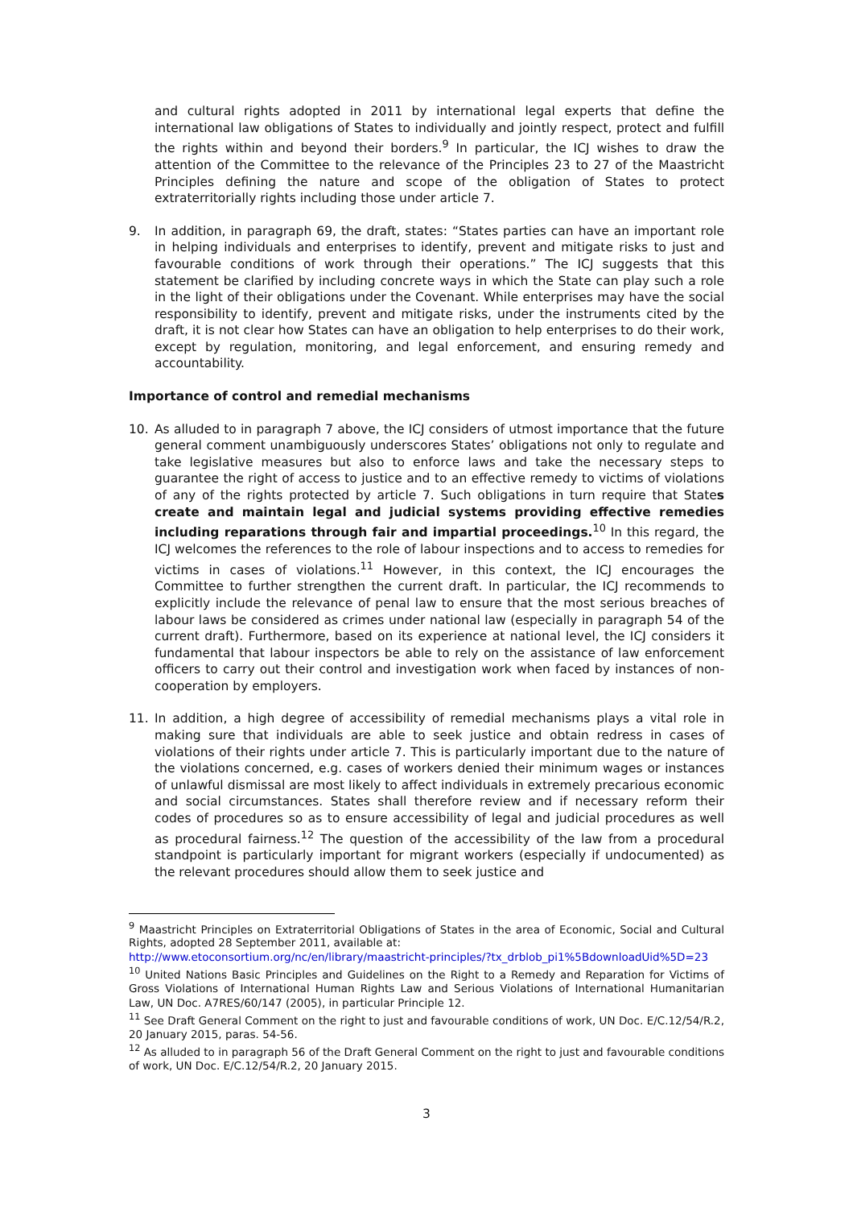and cultural rights adopted in 2011 by international legal experts that define the international law obligations of States to individually and jointly respect, protect and fulfill the rights within and beyond their borders.<sup>9</sup> In particular, the ICJ wishes to draw the attention of the Committee to the relevance of the Principles 23 to 27 of the Maastricht Principles defining the nature and scope of the obligation of States to protect extraterritorially rights including those under article 7.
9. In addition, in paragraph 69, the draft, states: “States parties can have an important role in helping individuals and enterprises to identify, prevent and mitigate risks to just and favourable conditions of work through their operations.” The ICJ suggests that this statement be clarified by including concrete ways in which the State can play such a role in the light of their obligations under the Covenant. While enterprises may have the social responsibility to identify, prevent and mitigate risks, under the instruments cited by the draft, it is not clear how States can have an obligation to help enterprises to do their work, except by regulation, monitoring, and legal enforcement, and ensuring remedy and accountability.
Importance of control and remedial mechanisms
10. As alluded to in paragraph 7 above, the ICJ considers of utmost importance that the future general comment unambiguously underscores States’ obligations not only to regulate and take legislative measures but also to enforce laws and take the necessary steps to guarantee the right of access to justice and to an effective remedy to victims of violations of any of the rights protected by article 7. Such obligations in turn require that States create and maintain legal and judicial systems providing effective remedies including reparations through fair and impartial proceedings.<sup>10</sup> In this regard, the ICJ welcomes the references to the role of labour inspections and to access to remedies for victims in cases of violations.<sup>11</sup> However, in this context, the ICJ encourages the Committee to further strengthen the current draft. In particular, the ICJ recommends to explicitly include the relevance of penal law to ensure that the most serious breaches of labour laws be considered as crimes under national law (especially in paragraph 54 of the current draft). Furthermore, based on its experience at national level, the ICJ considers it fundamental that labour inspectors be able to rely on the assistance of law enforcement officers to carry out their control and investigation work when faced by instances of non-cooperation by employers.
11. In addition, a high degree of accessibility of remedial mechanisms plays a vital role in making sure that individuals are able to seek justice and obtain redress in cases of violations of their rights under article 7. This is particularly important due to the nature of the violations concerned, e.g. cases of workers denied their minimum wages or instances of unlawful dismissal are most likely to affect individuals in extremely precarious economic and social circumstances. States shall therefore review and if necessary reform their codes of procedures so as to ensure accessibility of legal and judicial procedures as well as procedural fairness.<sup>12</sup> The question of the accessibility of the law from a procedural standpoint is particularly important for migrant workers (especially if undocumented) as the relevant procedures should allow them to seek justice and
<sup>9</sup> Maastricht Principles on Extraterritorial Obligations of States in the area of Economic, Social and Cultural Rights, adopted 28 September 2011, available at:
http://www.etoconsortium.org/nc/en/library/maastricht-principles/?tx_drblob_pi1%5BdownloadUid%5D=23
<sup>10</sup> United Nations Basic Principles and Guidelines on the Right to a Remedy and Reparation for Victims of Gross Violations of International Human Rights Law and Serious Violations of International Humanitarian Law, UN Doc. A7RES/60/147 (2005), in particular Principle 12.
<sup>11</sup> See Draft General Comment on the right to just and favourable conditions of work, UN Doc. E/C.12/54/R.2, 20 January 2015, paras. 54-56.
<sup>12</sup> As alluded to in paragraph 56 of the Draft General Comment on the right to just and favourable conditions of work, UN Doc. E/C.12/54/R.2, 20 January 2015.
3